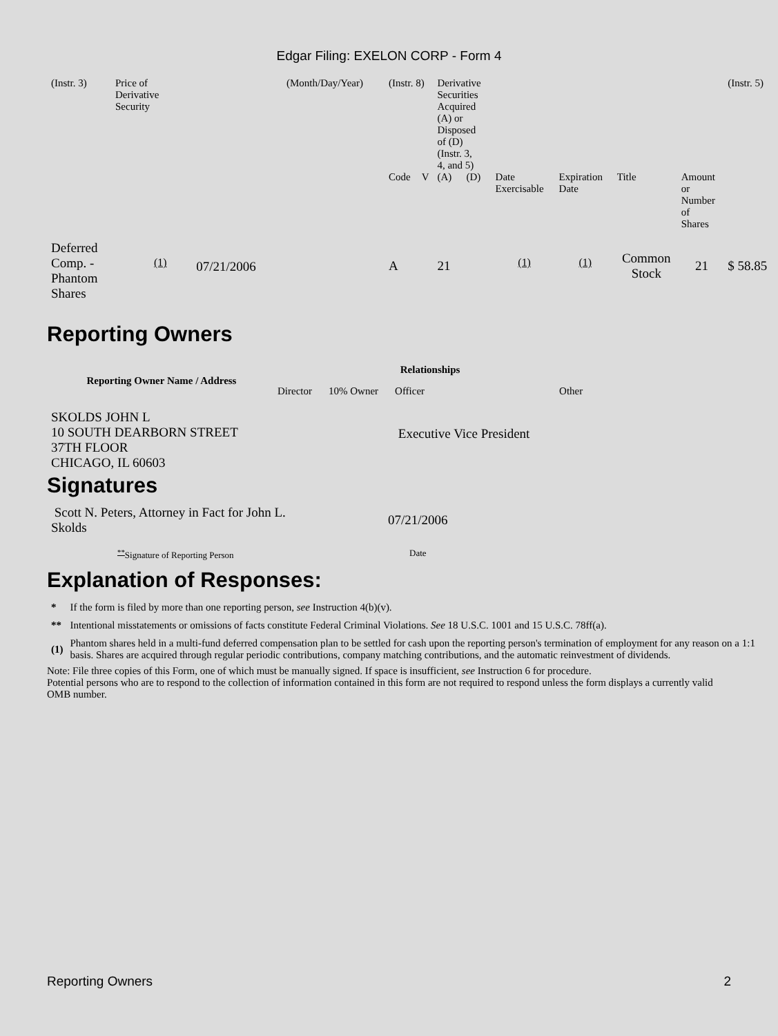Edgar Filing: EXELON CORP - Form 4
| (Instr. 3) | Price of Derivative Security | (Month/Day/Year) | (Instr. 8) | | Derivative Securities Acquired (A) or Disposed of (D) (Instr. 3, 4, and 5) | | | | | | (Instr. 5) |
| | | | Code | V | (A) | (D) | Date Exercisable | Expiration Date | Title | Amount or Number of Shares | |
| Deferred Comp. - Phantom Shares | <sup>(1)</sup> 07/21/2006 | | A | | 21 | | <sup>(1)</sup> | <sup>(1)</sup> | Common Stock | 21 | $ 58.85 |
Reporting Owners
| Reporting Owner Name / Address | Relationships | | | |
| --- | --- | --- | --- | --- |
| | Director | 10% Owner | Officer | Other |
| SKOLDS JOHN L 10 SOUTH DEARBORN STREET 37TH FLOOR CHICAGO, IL 60603 | | | Executive Vice President | |
Signatures
| Scott N. Peters, Attorney in Fact for John L. Skolds | 07/21/2006 |
| <sup>**</sup> Signature of Reporting Person | Date |
Explanation of Responses:
| * | If the form is filed by more than one reporting person, see Instruction 4(b)(v). |
| ** | Intentional misstatements or omissions of facts constitute Federal Criminal Violations. See 18 U.S.C. 1001 and 15 U.S.C. 78ff(a). |
| (1) | Phantom shares held in a multi-fund deferred compensation plan to be settled for cash upon the reporting person's termination of employment for any reason on a 1:1 basis. Shares are acquired through regular periodic contributions, company matching contributions, and the automatic reinvestment of dividends. |
Note: File three copies of this Form, one of which must be manually signed. If space is insufficient, see Instruction 6 for procedure.
Potential persons who are to respond to the collection of information contained in this form are not required to respond unless the form displays a currently valid OMB number.
Reporting Owners 2